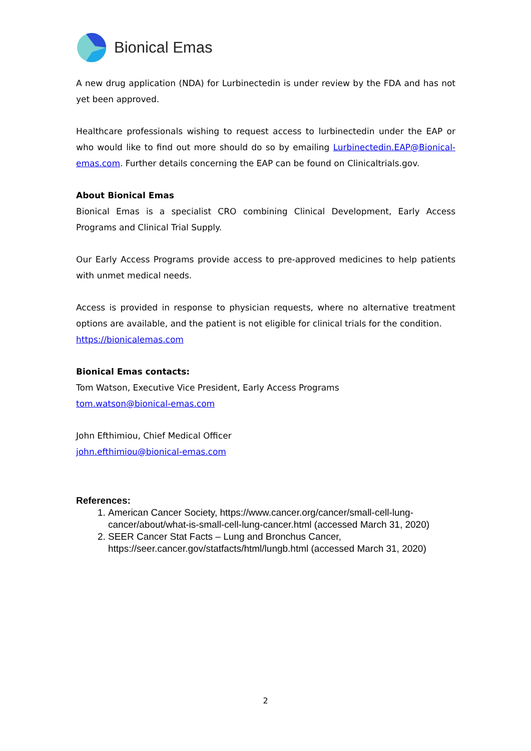Bionical Emas
A new drug application (NDA) for Lurbinectedin is under review by the FDA and has not yet been approved.
Healthcare professionals wishing to request access to lurbinectedin under the EAP or who would like to find out more should do so by emailing Lurbinectedin.EAP@Bionical-emas.com. Further details concerning the EAP can be found on Clinicaltrials.gov.
About Bionical Emas
Bionical Emas is a specialist CRO combining Clinical Development, Early Access Programs and Clinical Trial Supply.
Our Early Access Programs provide access to pre-approved medicines to help patients with unmet medical needs.
Access is provided in response to physician requests, where no alternative treatment options are available, and the patient is not eligible for clinical trials for the condition.
https://bionicalemas.com
Bionical Emas contacts:
Tom Watson, Executive Vice President, Early Access Programs
tom.watson@bionical-emas.com
John Efthimiou, Chief Medical Officer
john.efthimiou@bionical-emas.com
References:
1. American Cancer Society, https://www.cancer.org/cancer/small-cell-lung-cancer/about/what-is-small-cell-lung-cancer.html (accessed March 31, 2020)
2. SEER Cancer Stat Facts – Lung and Bronchus Cancer, https://seer.cancer.gov/statfacts/html/lungb.html (accessed March 31, 2020)
2